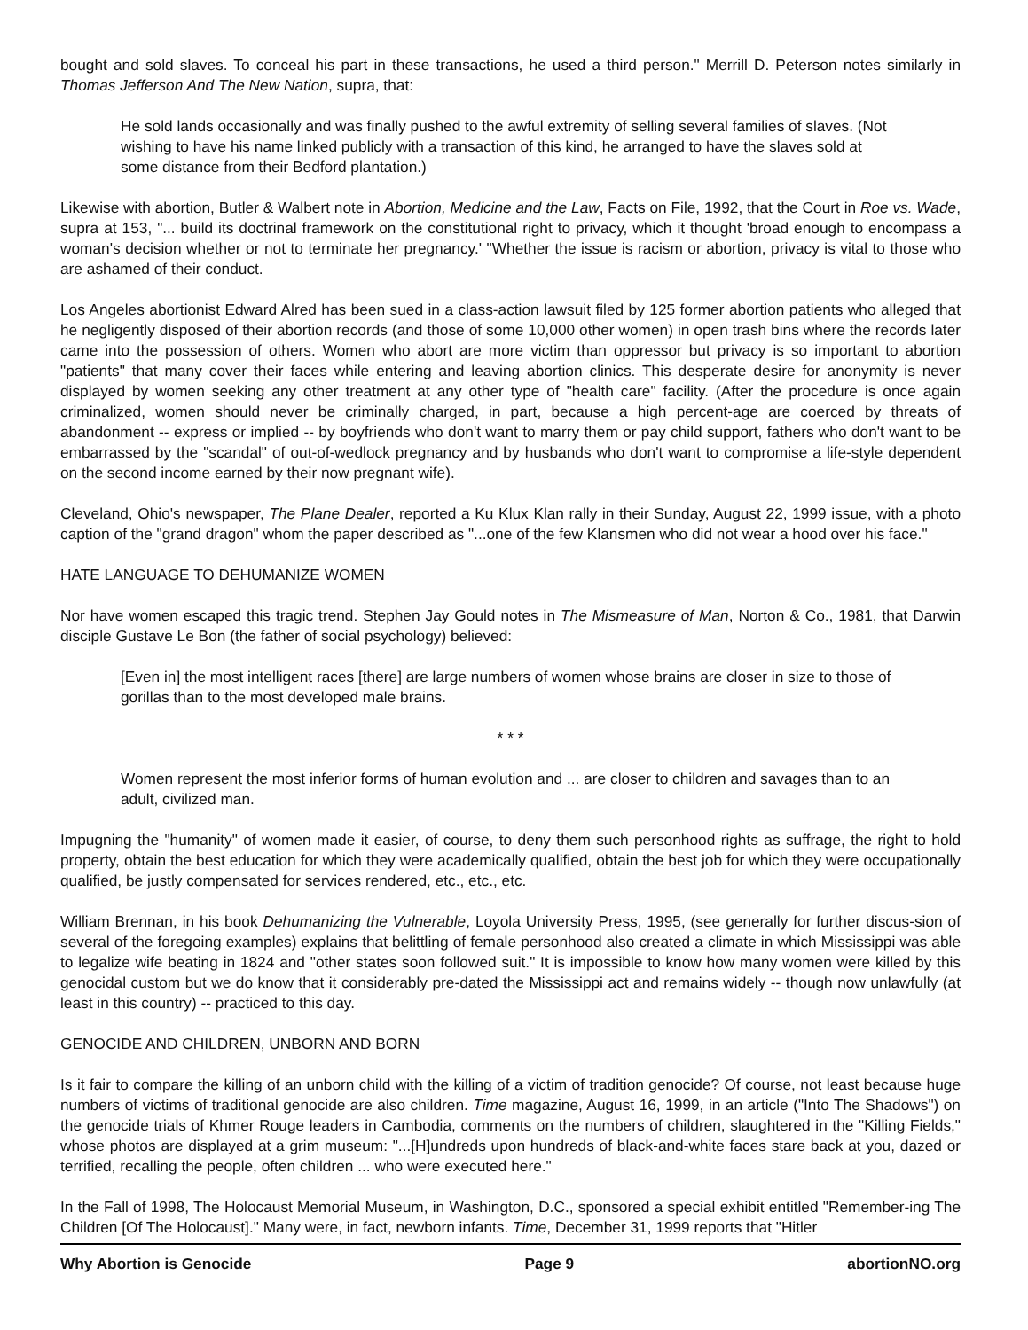bought and sold slaves. To conceal his part in these transactions, he used a third person." Merrill D. Peterson notes similarly in Thomas Jefferson And The New Nation, supra, that:
He sold lands occasionally and was finally pushed to the awful extremity of selling several families of slaves. (Not wishing to have his name linked publicly with a transaction of this kind, he arranged to have the slaves sold at some distance from their Bedford plantation.)
Likewise with abortion, Butler & Walbert note in Abortion, Medicine and the Law, Facts on File, 1992, that the Court in Roe vs. Wade, supra at 153, "... build its doctrinal framework on the constitutional right to privacy, which it thought 'broad enough to encompass a woman's decision whether or not to terminate her pregnancy.' "Whether the issue is racism or abortion, privacy is vital to those who are ashamed of their conduct.
Los Angeles abortionist Edward Alred has been sued in a class-action lawsuit filed by 125 former abortion patients who alleged that he negligently disposed of their abortion records (and those of some 10,000 other women) in open trash bins where the records later came into the possession of others. Women who abort are more victim than oppressor but privacy is so important to abortion "patients" that many cover their faces while entering and leaving abortion clinics. This desperate desire for anonymity is never displayed by women seeking any other treatment at any other type of "health care" facility. (After the procedure is once again criminalized, women should never be criminally charged, in part, because a high percent-age are coerced by threats of abandonment -- express or implied -- by boyfriends who don't want to marry them or pay child support, fathers who don't want to be embarrassed by the "scandal" of out-of-wedlock pregnancy and by husbands who don't want to compromise a life-style dependent on the second income earned by their now pregnant wife).
Cleveland, Ohio's newspaper, The Plane Dealer, reported a Ku Klux Klan rally in their Sunday, August 22, 1999 issue, with a photo caption of the "grand dragon" whom the paper described as "...one of the few Klansmen who did not wear a hood over his face."
HATE LANGUAGE TO DEHUMANIZE WOMEN
Nor have women escaped this tragic trend. Stephen Jay Gould notes in The Mismeasure of Man, Norton & Co., 1981, that Darwin disciple Gustave Le Bon (the father of social psychology) believed:
[Even in] the most intelligent races [there] are large numbers of women whose brains are closer in size to those of gorillas than to the most developed male brains.
* * *
Women represent the most inferior forms of human evolution and ... are closer to children and savages than to an adult, civilized man.
Impugning the "humanity" of women made it easier, of course, to deny them such personhood rights as suffrage, the right to hold property, obtain the best education for which they were academically qualified, obtain the best job for which they were occupationally qualified, be justly compensated for services rendered, etc., etc., etc.
William Brennan, in his book Dehumanizing the Vulnerable, Loyola University Press, 1995, (see generally for further discus-sion of several of the foregoing examples) explains that belittling of female personhood also created a climate in which Mississippi was able to legalize wife beating in 1824 and "other states soon followed suit." It is impossible to know how many women were killed by this genocidal custom but we do know that it considerably pre-dated the Mississippi act and remains widely -- though now unlawfully (at least in this country) -- practiced to this day.
GENOCIDE AND CHILDREN, UNBORN AND BORN
Is it fair to compare the killing of an unborn child with the killing of a victim of tradition genocide? Of course, not least because huge numbers of victims of traditional genocide are also children. Time magazine, August 16, 1999, in an article ("Into The Shadows") on the genocide trials of Khmer Rouge leaders in Cambodia, comments on the numbers of children, slaughtered in the "Killing Fields," whose photos are displayed at a grim museum: "...[H]undreds upon hundreds of black-and-white faces stare back at you, dazed or terrified, recalling the people, often children ... who were executed here."
In the Fall of 1998, The Holocaust Memorial Museum, in Washington, D.C., sponsored a special exhibit entitled "Remember-ing The Children [Of The Holocaust]." Many were, in fact, newborn infants. Time, December 31, 1999 reports that "Hitler
Why Abortion is Genocide Page 9 abortionNO.org